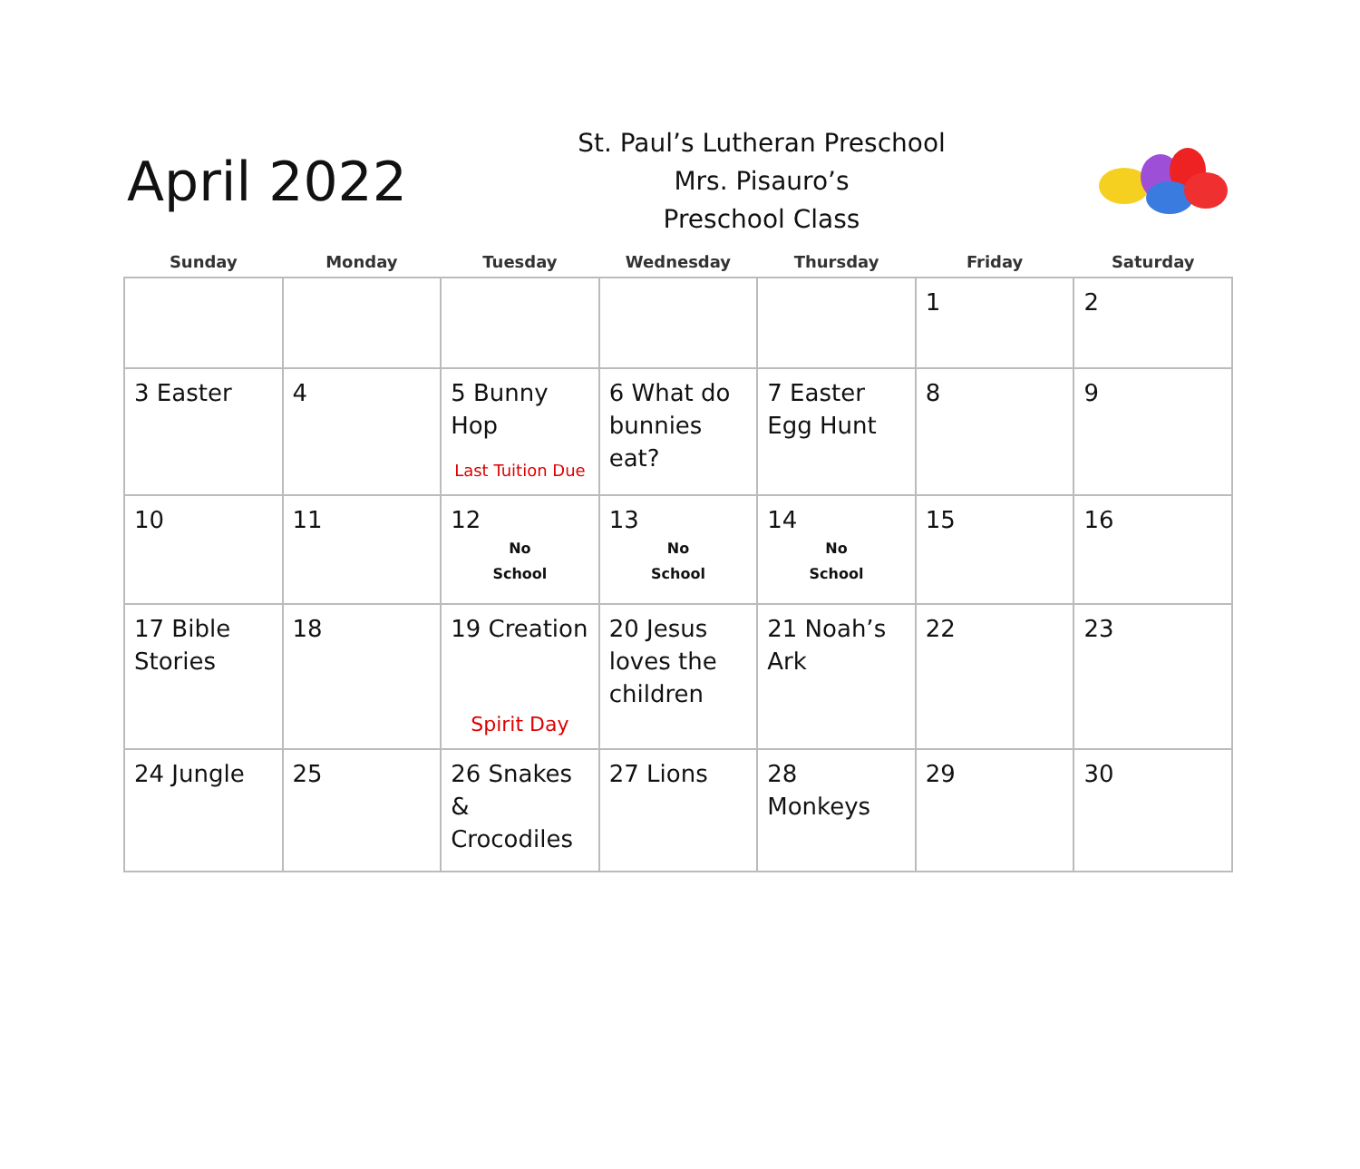April 2022
St. Paul’s Lutheran Preschool
Mrs. Pisauro’s
Preschool Class
| Sunday | Monday | Tuesday | Wednesday | Thursday | Friday | Saturday |
| --- | --- | --- | --- | --- | --- | --- |
| | | | | | 1 | 2 |
| 3 Easter | 4 | 5 Bunny Hop Last Tuition Due | 6 What do bunnies eat? | 7 Easter Egg Hunt | 8 | 9 |
| 10 | 11 | 12 No School | 13 No School | 14 No School | 15 | 16 |
| 17 Bible Stories | 18 | 19 Creation Spirit Day | 20 Jesus loves the children | 21 Noah’s Ark | 22 | 23 |
| 24 Jungle | 25 | 26 Snakes & Crocodiles | 27 Lions | 28 Monkeys | 29 | 30 |